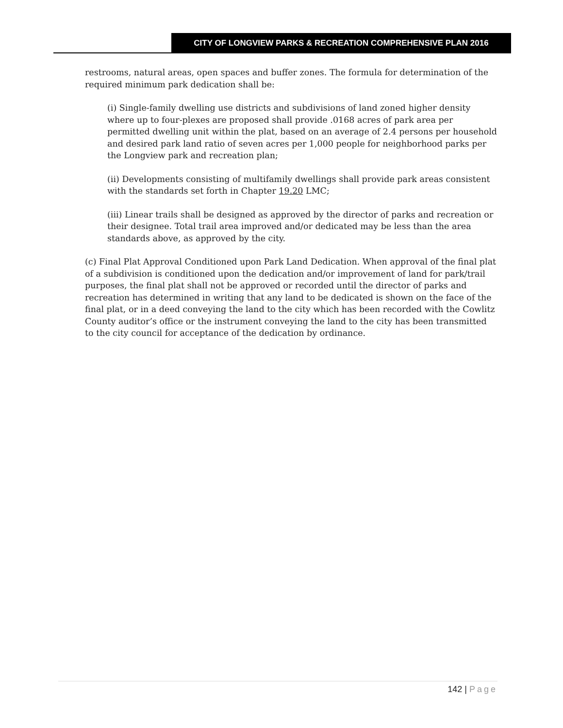CITY OF LONGVIEW PARKS & RECREATION COMPREHENSIVE PLAN 2016
restrooms, natural areas, open spaces and buffer zones. The formula for determination of the required minimum park dedication shall be:
(i) Single-family dwelling use districts and subdivisions of land zoned higher density where up to four-plexes are proposed shall provide .0168 acres of park area per permitted dwelling unit within the plat, based on an average of 2.4 persons per household and desired park land ratio of seven acres per 1,000 people for neighborhood parks per the Longview park and recreation plan;
(ii) Developments consisting of multifamily dwellings shall provide park areas consistent with the standards set forth in Chapter 19.20 LMC;
(iii) Linear trails shall be designed as approved by the director of parks and recreation or their designee. Total trail area improved and/or dedicated may be less than the area standards above, as approved by the city.
(c) Final Plat Approval Conditioned upon Park Land Dedication. When approval of the final plat of a subdivision is conditioned upon the dedication and/or improvement of land for park/trail purposes, the final plat shall not be approved or recorded until the director of parks and recreation has determined in writing that any land to be dedicated is shown on the face of the final plat, or in a deed conveying the land to the city which has been recorded with the Cowlitz County auditor’s office or the instrument conveying the land to the city has been transmitted to the city council for acceptance of the dedication by ordinance.
142 | Page